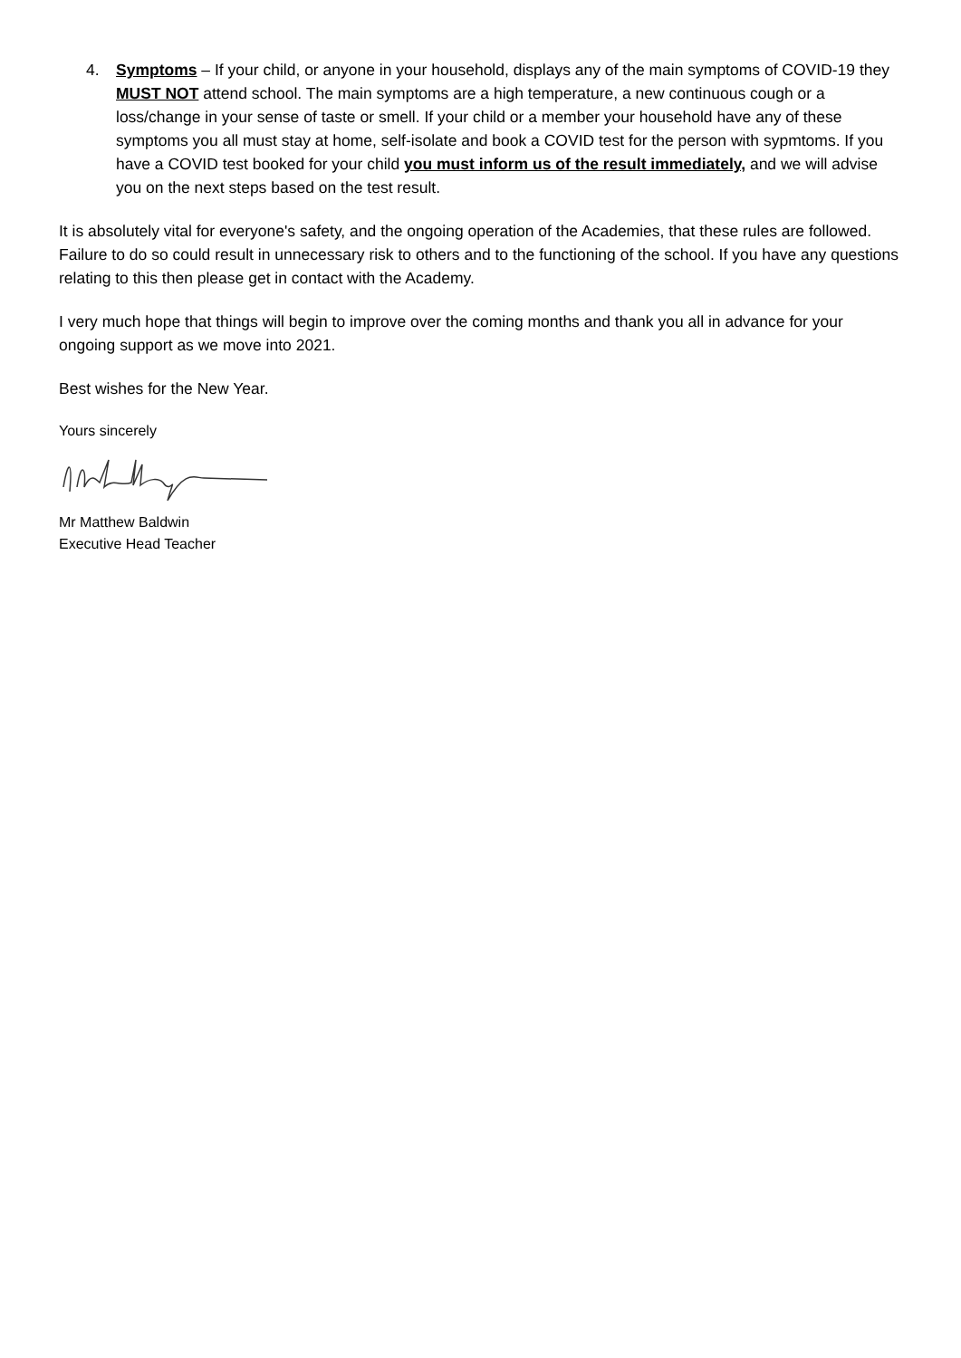4. Symptoms – If your child, or anyone in your household, displays any of the main symptoms of COVID-19 they MUST NOT attend school. The main symptoms are a high temperature, a new continuous cough or a loss/change in your sense of taste or smell. If your child or a member your household have any of these symptoms you all must stay at home, self-isolate and book a COVID test for the person with sypmtoms. If you have a COVID test booked for your child you must inform us of the result immediately, and we will advise you on the next steps based on the test result.
It is absolutely vital for everyone's safety, and the ongoing operation of the Academies, that these rules are followed. Failure to do so could result in unnecessary risk to others and to the functioning of the school. If you have any questions relating to this then please get in contact with the Academy.
I very much hope that things will begin to improve over the coming months and thank you all in advance for your ongoing support as we move into 2021.
Best wishes for the New Year.
Yours sincerely
Mr Matthew Baldwin
Executive Head Teacher